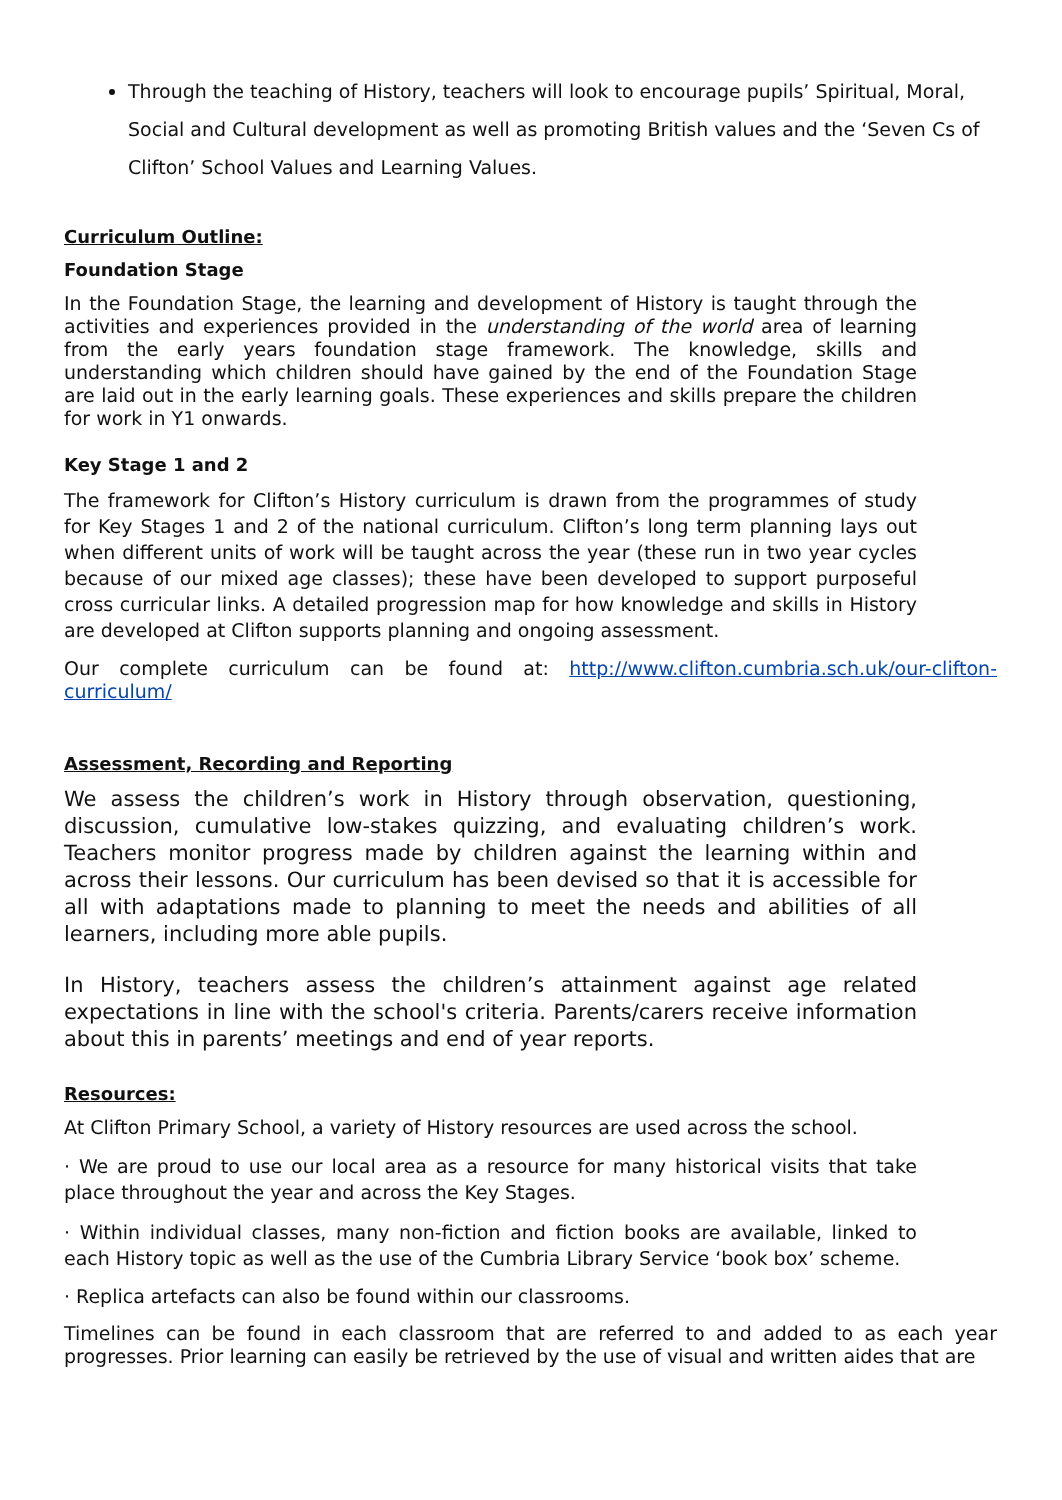Through the teaching of History, teachers will look to encourage pupils’ Spiritual, Moral, Social and Cultural development as well as promoting British values and the ‘Seven Cs of Clifton’ School Values and Learning Values.
Curriculum Outline:
Foundation Stage
In the Foundation Stage, the learning and development of History is taught through the activities and experiences provided in the understanding of the world area of learning from the early years foundation stage framework. The knowledge, skills and understanding which children should have gained by the end of the Foundation Stage are laid out in the early learning goals. These experiences and skills prepare the children for work in Y1 onwards.
Key Stage 1 and 2
The framework for Clifton’s History curriculum is drawn from the programmes of study for Key Stages 1 and 2 of the national curriculum. Clifton’s long term planning lays out when different units of work will be taught across the year (these run in two year cycles because of our mixed age classes); these have been developed to support purposeful cross curricular links. A detailed progression map for how knowledge and skills in History are developed at Clifton supports planning and ongoing assessment.
Our complete curriculum can be found at: http://www.clifton.cumbria.sch.uk/our-clifton-curriculum/
Assessment, Recording and Reporting
We assess the children’s work in History through observation, questioning, discussion, cumulative low-stakes quizzing, and evaluating children’s work. Teachers monitor progress made by children against the learning within and across their lessons. Our curriculum has been devised so that it is accessible for all with adaptations made to planning to meet the needs and abilities of all learners, including more able pupils.
In History, teachers assess the children’s attainment against age related expectations in line with the school's criteria. Parents/carers receive information about this in parents’ meetings and end of year reports.
Resources:
At Clifton Primary School, a variety of History resources are used across the school.
· We are proud to use our local area as a resource for many historical visits that take place throughout the year and across the Key Stages.
· Within individual classes, many non-fiction and fiction books are available, linked to each History topic as well as the use of the Cumbria Library Service ‘book box’ scheme.
· Replica artefacts can also be found within our classrooms.
Timelines can be found in each classroom that are referred to and added to as each year progresses. Prior learning can easily be retrieved by the use of visual and written aides that are